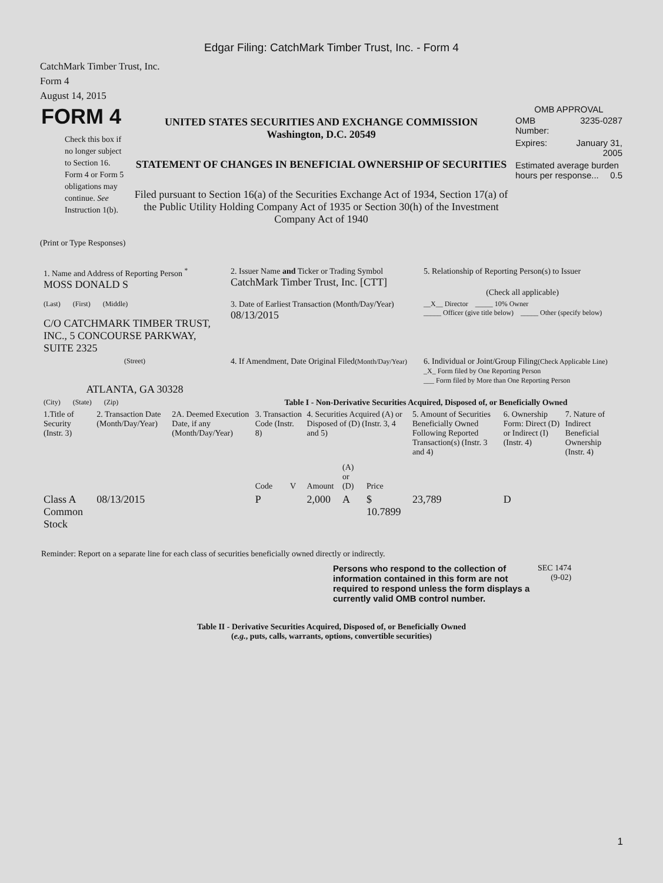Edgar Filing: CatchMark Timber Trust, Inc. - Form 4
CatchMark Timber Trust, Inc.
Form 4
August 14, 2015
| FORM 4 Check this box if no longer subject to Section 16. Form 4 or Form 5 obligations may continue. See Instruction 1(b). | UNITED STATES SECURITIES AND EXCHANGE COMMISSION Washington, D.C. 20549 STATEMENT OF CHANGES IN BENEFICIAL OWNERSHIP OF SECURITIES Filed pursuant to Section 16(a) of the Securities Exchange Act of 1934, Section 17(a) of the Public Utility Holding Company Act of 1935 or Section 30(h) of the Investment Company Act of 1940 | OMB APPROVAL / OMB Number: / 3235-0287 / / Expires: / January 31, 2005 / / Estimated average burden hours per response... 0.5 / / |
(Print or Type Responses)
| 1. Name and Address of Reporting Person <sup>*</sup> MOSS DONALD S | 2. Issuer Name and Ticker or Trading Symbol CatchMark Timber Trust, Inc. [CTT] | 5. Relationship of Reporting Person(s) to Issuer (Check all applicable) |
| (Last) (First) (Middle) C/O CATCHMARK TIMBER TRUST, INC., 5 CONCOURSE PARKWAY, SUITE 2325 | 3. Date of Earliest Transaction (Month/Day/Year) 08/13/2015 | __X__ Director _____ 10% Owner _____ Officer (give title below) _____ Other (specify below) |
| (Street) ATLANTA, GA 30328 | 4. If Amendment, Date Original Filed (Month/Day/Year) | 6. Individual or Joint/Group Filing (Check Applicable Line) _X_ Form filed by One Reporting Person ___ Form filed by More than One Reporting Person |
| (City) (State) (Zip) | Table I - Non-Derivative Securities Acquired, Disposed of, or Beneficially Owned | |
| 1.Title of Security (Instr. 3) | 2. Transaction Date (Month/Day/Year) | 2A. Deemed Execution Date, if any (Month/Day/Year) | 3. Transaction Code (Instr. 8) | | 4. Securities Acquired (A) or Disposed of (D) (Instr. 3, 4 and 5) | | | 5. Amount of Securities Beneficially Owned Following Reported Transaction(s) (Instr. 3 and 4) | 6. Ownership Form: Direct (D) or Indirect (I) (Instr. 4) | 7. Nature of Indirect Beneficial Ownership (Instr. 4) |
| --- | --- | --- | --- | --- | --- | --- | --- | --- | --- | --- |
| | | | Code | V | Amount | (A) or (D) | Price | | | |
| Class A Common Stock | 08/13/2015 | | P | | 2,000 | A | $ 10.7899 | 23,789 | D | |
Reminder: Report on a separate line for each class of securities beneficially owned directly or indirectly.
| Persons who respond to the collection of information contained in this form are not required to respond unless the form displays a currently valid OMB control number. | SEC 1474 (9-02) |
Table II - Derivative Securities Acquired, Disposed of, or Beneficially Owned
(e.g., puts, calls, warrants, options, convertible securities)
1